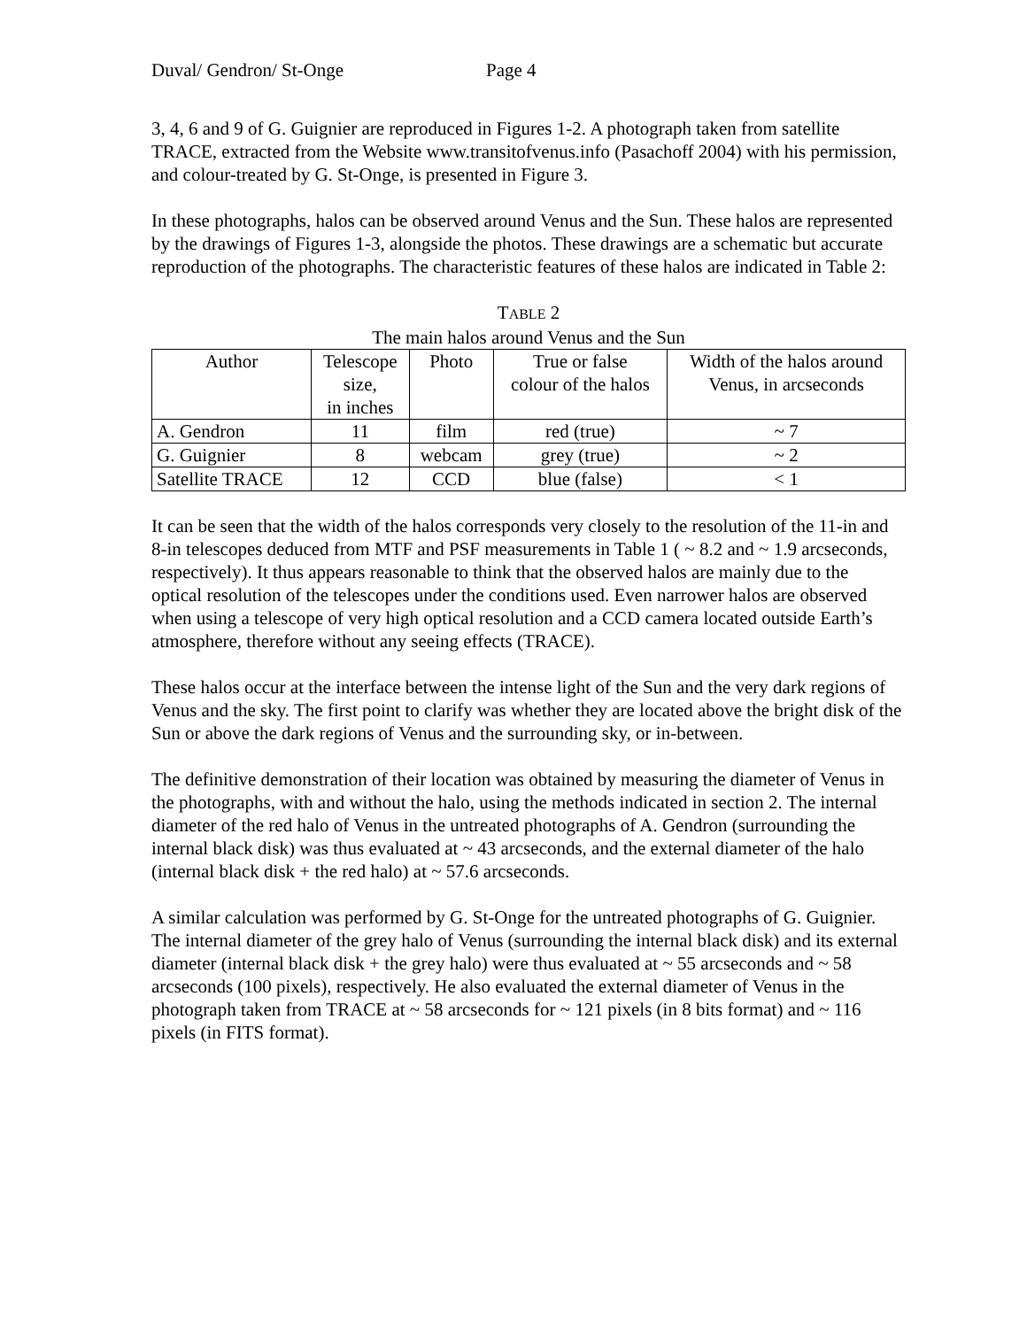Duval/ Gendron/ St-Onge Page 4
3, 4, 6 and 9 of G. Guignier are reproduced in Figures 1-2. A photograph taken from satellite TRACE, extracted from the Website www.transitofvenus.info (Pasachoff 2004) with his permission, and colour-treated by G. St-Onge, is presented in Figure 3.
In these photographs, halos can be observed around Venus and the Sun. These halos are represented by the drawings of Figures 1-3, alongside the photos. These drawings are a schematic but accurate reproduction of the photographs. The characteristic features of these halos are indicated in Table 2:
TABLE 2
The main halos around Venus and the Sun
| Author | Telescope size, in inches | Photo | True or false colour of the halos | Width of the halos around Venus, in arcseconds |
| --- | --- | --- | --- | --- |
| A. Gendron | 11 | film | red (true) | ~ 7 |
| G. Guignier | 8 | webcam | grey (true) | ~ 2 |
| Satellite TRACE | 12 | CCD | blue (false) | < 1 |
It can be seen that the width of the halos corresponds very closely to the resolution of the 11-in and 8-in telescopes deduced from MTF and PSF measurements in Table 1 ( ~ 8.2 and ~ 1.9 arcseconds, respectively). It thus appears reasonable to think that the observed halos are mainly due to the optical resolution of the telescopes under the conditions used. Even narrower halos are observed when using a telescope of very high optical resolution and a CCD camera located outside Earth’s atmosphere, therefore without any seeing effects (TRACE).
These halos occur at the interface between the intense light of the Sun and the very dark regions of Venus and the sky. The first point to clarify was whether they are located above the bright disk of the Sun or above the dark regions of Venus and the surrounding sky, or in-between.
The definitive demonstration of their location was obtained by measuring the diameter of Venus in the photographs, with and without the halo, using the methods indicated in section 2. The internal diameter of the red halo of Venus in the untreated photographs of A. Gendron (surrounding the internal black disk) was thus evaluated at ~ 43 arcseconds, and the external diameter of the halo (internal black disk + the red halo) at ~ 57.6 arcseconds.
A similar calculation was performed by G. St-Onge for the untreated photographs of G. Guignier. The internal diameter of the grey halo of Venus (surrounding the internal black disk) and its external diameter (internal black disk + the grey halo) were thus evaluated at ~ 55 arcseconds and ~ 58 arcseconds (100 pixels), respectively. He also evaluated the external diameter of Venus in the photograph taken from TRACE at ~ 58 arcseconds for ~ 121 pixels (in 8 bits format) and ~ 116 pixels (in FITS format).